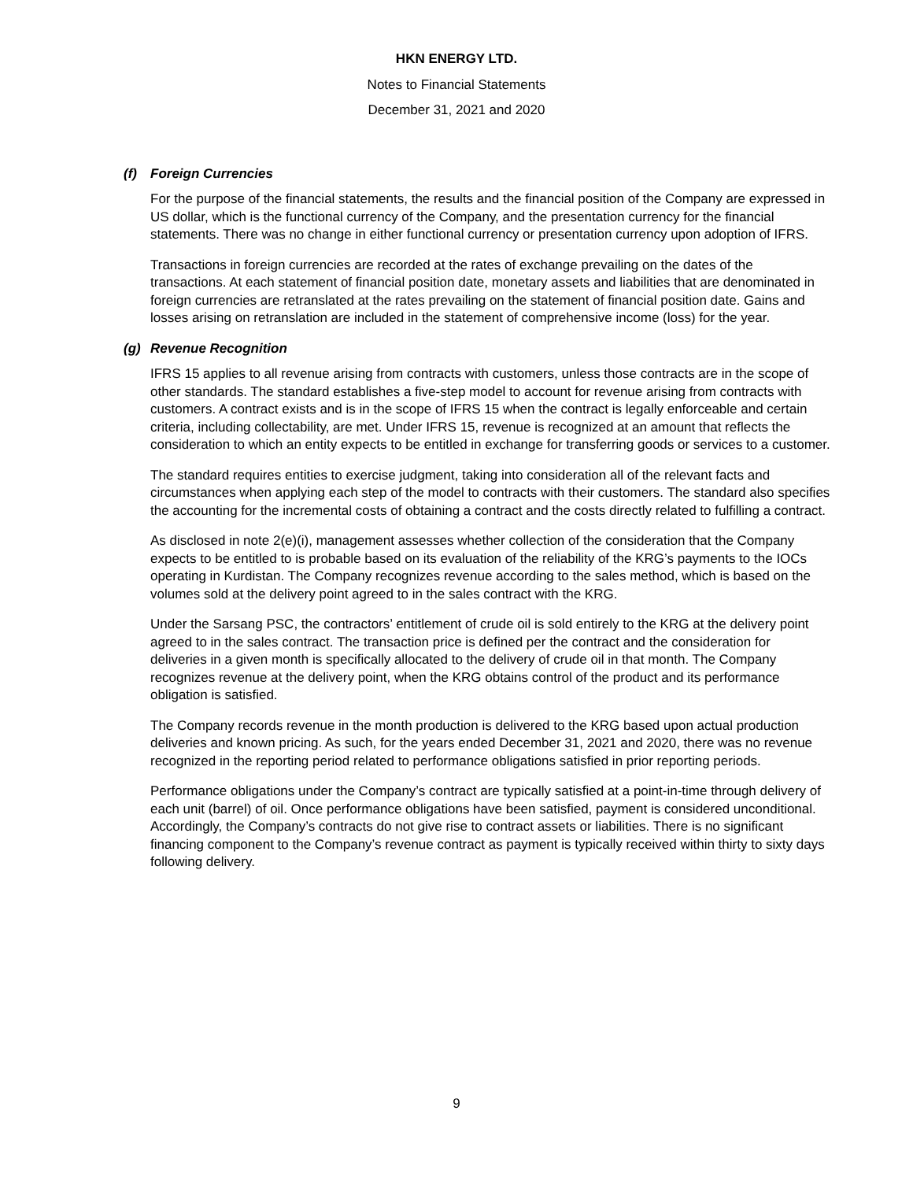HKN ENERGY LTD.
Notes to Financial Statements
December 31, 2021 and 2020
(f) Foreign Currencies
For the purpose of the financial statements, the results and the financial position of the Company are expressed in US dollar, which is the functional currency of the Company, and the presentation currency for the financial statements. There was no change in either functional currency or presentation currency upon adoption of IFRS.
Transactions in foreign currencies are recorded at the rates of exchange prevailing on the dates of the transactions. At each statement of financial position date, monetary assets and liabilities that are denominated in foreign currencies are retranslated at the rates prevailing on the statement of financial position date. Gains and losses arising on retranslation are included in the statement of comprehensive income (loss) for the year.
(g) Revenue Recognition
IFRS 15 applies to all revenue arising from contracts with customers, unless those contracts are in the scope of other standards. The standard establishes a five-step model to account for revenue arising from contracts with customers. A contract exists and is in the scope of IFRS 15 when the contract is legally enforceable and certain criteria, including collectability, are met. Under IFRS 15, revenue is recognized at an amount that reflects the consideration to which an entity expects to be entitled in exchange for transferring goods or services to a customer.
The standard requires entities to exercise judgment, taking into consideration all of the relevant facts and circumstances when applying each step of the model to contracts with their customers. The standard also specifies the accounting for the incremental costs of obtaining a contract and the costs directly related to fulfilling a contract.
As disclosed in note 2(e)(i), management assesses whether collection of the consideration that the Company expects to be entitled to is probable based on its evaluation of the reliability of the KRG’s payments to the IOCs operating in Kurdistan. The Company recognizes revenue according to the sales method, which is based on the volumes sold at the delivery point agreed to in the sales contract with the KRG.
Under the Sarsang PSC, the contractors’ entitlement of crude oil is sold entirely to the KRG at the delivery point agreed to in the sales contract. The transaction price is defined per the contract and the consideration for deliveries in a given month is specifically allocated to the delivery of crude oil in that month. The Company recognizes revenue at the delivery point, when the KRG obtains control of the product and its performance obligation is satisfied.
The Company records revenue in the month production is delivered to the KRG based upon actual production deliveries and known pricing. As such, for the years ended December 31, 2021 and 2020, there was no revenue recognized in the reporting period related to performance obligations satisfied in prior reporting periods.
Performance obligations under the Company’s contract are typically satisfied at a point-in-time through delivery of each unit (barrel) of oil. Once performance obligations have been satisfied, payment is considered unconditional. Accordingly, the Company’s contracts do not give rise to contract assets or liabilities. There is no significant financing component to the Company’s revenue contract as payment is typically received within thirty to sixty days following delivery.
9